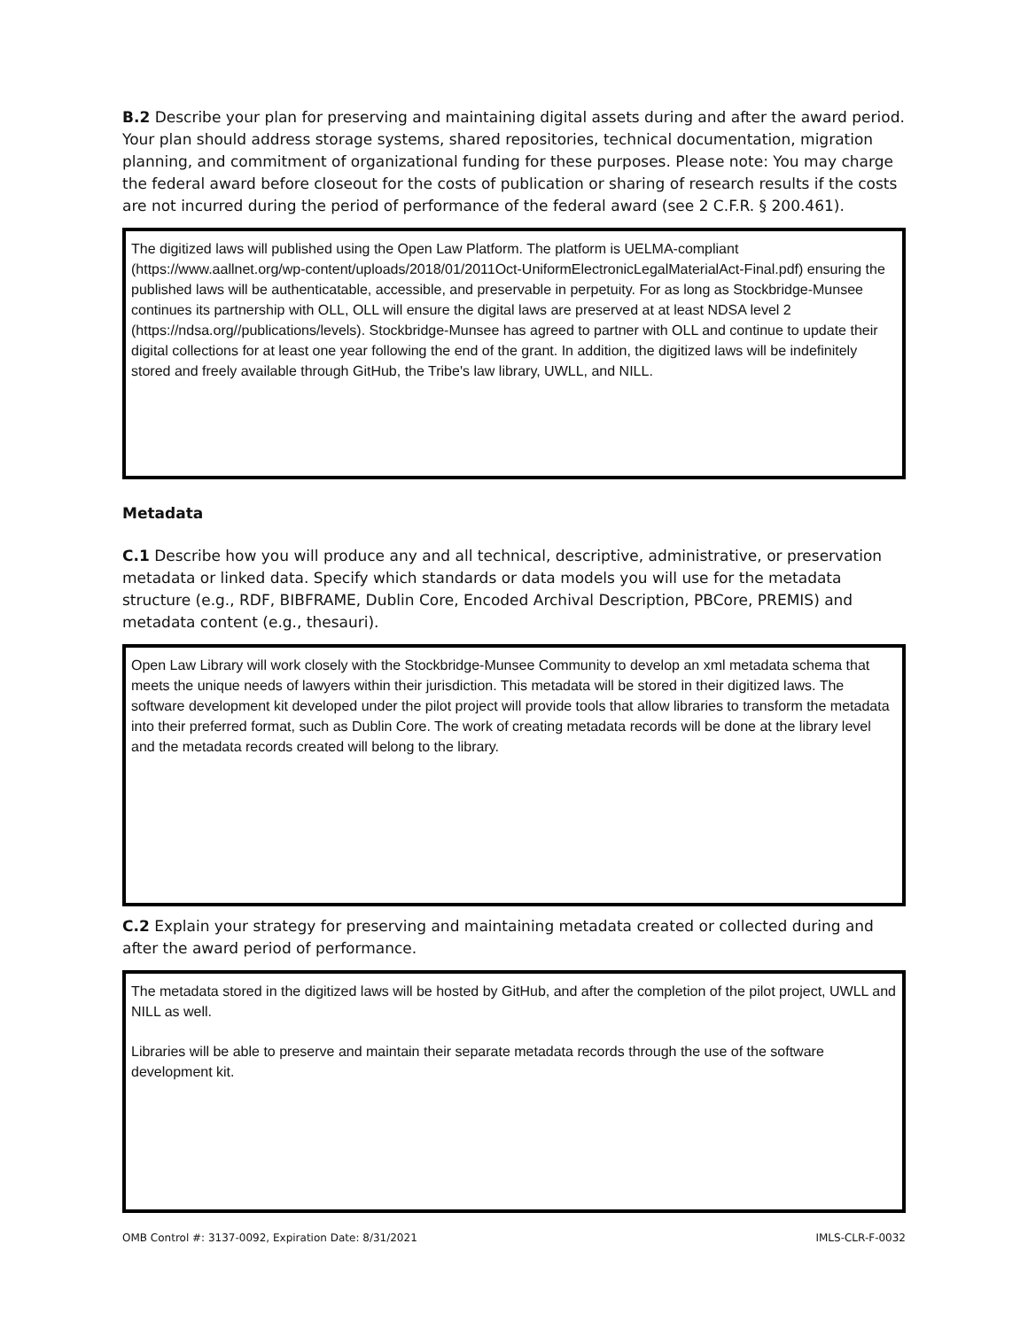B.2 Describe your plan for preserving and maintaining digital assets during and after the award period. Your plan should address storage systems, shared repositories, technical documentation, migration planning, and commitment of organizational funding for these purposes. Please note: You may charge the federal award before closeout for the costs of publication or sharing of research results if the costs are not incurred during the period of performance of the federal award (see 2 C.F.R. § 200.461).
The digitized laws will published using the Open Law Platform. The platform is UELMA-compliant (https://www.aallnet.org/wp-content/uploads/2018/01/2011Oct-UniformElectronicLegalMaterialAct-Final.pdf) ensuring the published laws will be authenticatable, accessible, and preservable in perpetuity. For as long as Stockbridge-Munsee continues its partnership with OLL, OLL will ensure the digital laws are preserved at at least NDSA level 2 (https://ndsa.org//publications/levels). Stockbridge-Munsee has agreed to partner with OLL and continue to update their digital collections for at least one year following the end of the grant. In addition, the digitized laws will be indefinitely stored and freely available through GitHub, the Tribe's law library, UWLL, and NILL.
Metadata
C.1 Describe how you will produce any and all technical, descriptive, administrative, or preservation metadata or linked data. Specify which standards or data models you will use for the metadata structure (e.g., RDF, BIBFRAME, Dublin Core, Encoded Archival Description, PBCore, PREMIS) and metadata content (e.g., thesauri).
Open Law Library will work closely with the Stockbridge-Munsee Community to develop an xml metadata schema that meets the unique needs of lawyers within their jurisdiction. This metadata will be stored in their digitized laws. The software development kit developed under the pilot project will provide tools that allow libraries to transform the metadata into their preferred format, such as Dublin Core. The work of creating metadata records will be done at the library level and the metadata records created will belong to the library.
C.2 Explain your strategy for preserving and maintaining metadata created or collected during and after the award period of performance.
The metadata stored in the digitized laws will be hosted by GitHub, and after the completion of the pilot project, UWLL and NILL as well.
Libraries will be able to preserve and maintain their separate metadata records through the use of the software development kit.
OMB Control #: 3137-0092, Expiration Date: 8/31/2021 IMLS-CLR-F-0032